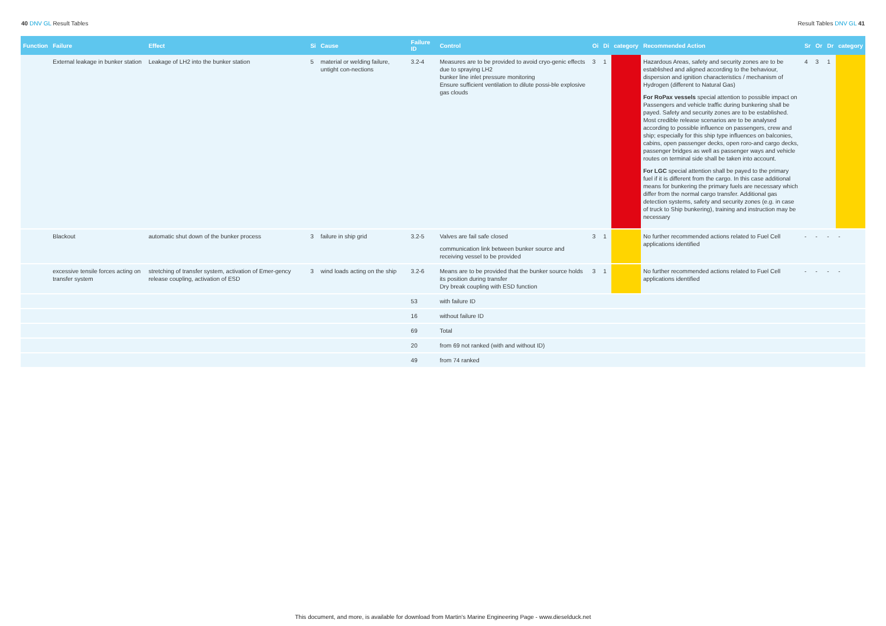40 DNV GL Result Tables Result Tables DNV GL 41
| Function | Failure | Effect | Si | Cause | Failure ID | Control | Oi | Di | category | Recommended Action | Sr | Or | Dr | category |
| --- | --- | --- | --- | --- | --- | --- | --- | --- | --- | --- | --- | --- | --- | --- |
| | External leakage in bunker station | Leakage of LH2 into the bunker station | 5 | material or welding failure, untight con-nections | 3.2-4 | Measures are to be provided to avoid cryo-genic effects due to spraying LH2 bunker line inlet pressure monitoring Ensure sufficient ventilation to dilute possi-ble explosive gas clouds | 3 | 1 | | Hazardous Areas, safety and security zones are to be established and aligned according to the behaviour, dispersion and ignition characteristics / mechanism of Hydrogen (different to Natural Gas) For RoPax vessels special attention to possible impact on Passengers and vehicle traffic during bunkering shall be payed. Safety and security zones are to be established. Most credible release scenarios are to be analysed according to possible influence on passengers, crew and ship; especially for this ship type influences on balconies, cabins, open passenger decks, open roro-and cargo decks, passenger bridges as well as passenger ways and vehicle routes on terminal side shall be taken into account. For LGC special attention shall be payed to the primary fuel if it is different from the cargo. In this case additional means for bunkering the primary fuels are necessary which differ from the normal cargo transfer. Additional gas detection systems, safety and security zones (e.g. in case of truck to Ship bunkering), training and instruction may be necessary | 4 | 3 | 1 | |
| | Blackout | automatic shut down of the bunker process | 3 | failure in ship grid | 3.2-5 | Valves are fail safe closed communication link between bunker source and receiving vessel to be provided | 3 | 1 | | No further recommended actions related to Fuel Cell applications identified | - | - | - | - |
| | excessive tensile forces acting on transfer system | stretching of transfer system, activation of Emer-gency release coupling, activation of ESD | 3 | wind loads acting on the ship | 3.2-6 | Means are to be provided that the bunker source holds its position during transfer Dry break coupling with ESD function | 3 | 1 | | No further recommended actions related to Fuel Cell applications identified | - | - | - | - |
| | | | | | 53 | with failure ID | | | | | | | | |
| | | | | | 16 | without failure ID | | | | | | | | |
| | | | | | 69 | Total | | | | | | | | |
| | | | | | 20 | from 69 not ranked (with and without ID) | | | | | | | | |
| | | | | | 49 | from 74 ranked | | | | | | | | |
This document, and more, is available for download from Martin's Marine Engineering Page - www.dieselduck.net